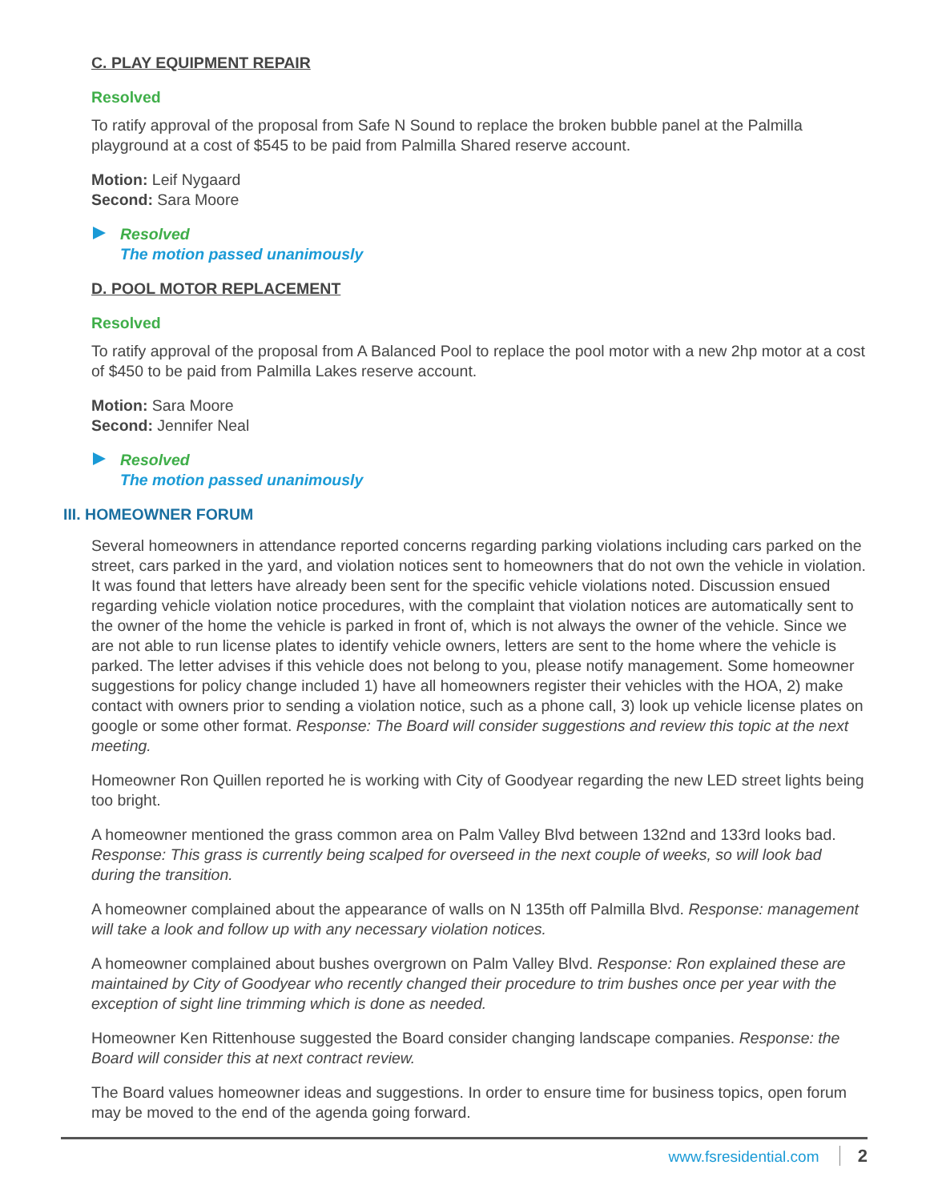C. PLAY EQUIPMENT REPAIR
Resolved
To ratify approval of the proposal from Safe N Sound to replace the broken bubble panel at the Palmilla playground at a cost of $545 to be paid from Palmilla Shared reserve account.
Motion: Leif Nygaard
Second: Sara Moore
Resolved
The motion passed unanimously
D. POOL MOTOR REPLACEMENT
Resolved
To ratify approval of the proposal from A Balanced Pool to replace the pool motor with a new 2hp motor at a cost of $450 to be paid from Palmilla Lakes reserve account.
Motion: Sara Moore
Second: Jennifer Neal
Resolved
The motion passed unanimously
III. HOMEOWNER FORUM
Several homeowners in attendance reported concerns regarding parking violations including cars parked on the street, cars parked in the yard, and violation notices sent to homeowners that do not own the vehicle in violation. It was found that letters have already been sent for the specific vehicle violations noted. Discussion ensued regarding vehicle violation notice procedures, with the complaint that violation notices are automatically sent to the owner of the home the vehicle is parked in front of, which is not always the owner of the vehicle. Since we are not able to run license plates to identify vehicle owners, letters are sent to the home where the vehicle is parked. The letter advises if this vehicle does not belong to you, please notify management. Some homeowner suggestions for policy change included 1) have all homeowners register their vehicles with the HOA, 2) make contact with owners prior to sending a violation notice, such as a phone call, 3) look up vehicle license plates on google or some other format. Response: The Board will consider suggestions and review this topic at the next meeting.
Homeowner Ron Quillen reported he is working with City of Goodyear regarding the new LED street lights being too bright.
A homeowner mentioned the grass common area on Palm Valley Blvd between 132nd and 133rd looks bad. Response: This grass is currently being scalped for overseed in the next couple of weeks, so will look bad during the transition.
A homeowner complained about the appearance of walls on N 135th off Palmilla Blvd. Response: management will take a look and follow up with any necessary violation notices.
A homeowner complained about bushes overgrown on Palm Valley Blvd. Response: Ron explained these are maintained by City of Goodyear who recently changed their procedure to trim bushes once per year with the exception of sight line trimming which is done as needed.
Homeowner Ken Rittenhouse suggested the Board consider changing landscape companies. Response: the Board will consider this at next contract review.
The Board values homeowner ideas and suggestions. In order to ensure time for business topics, open forum may be moved to the end of the agenda going forward.
www.fsresidential.com 2